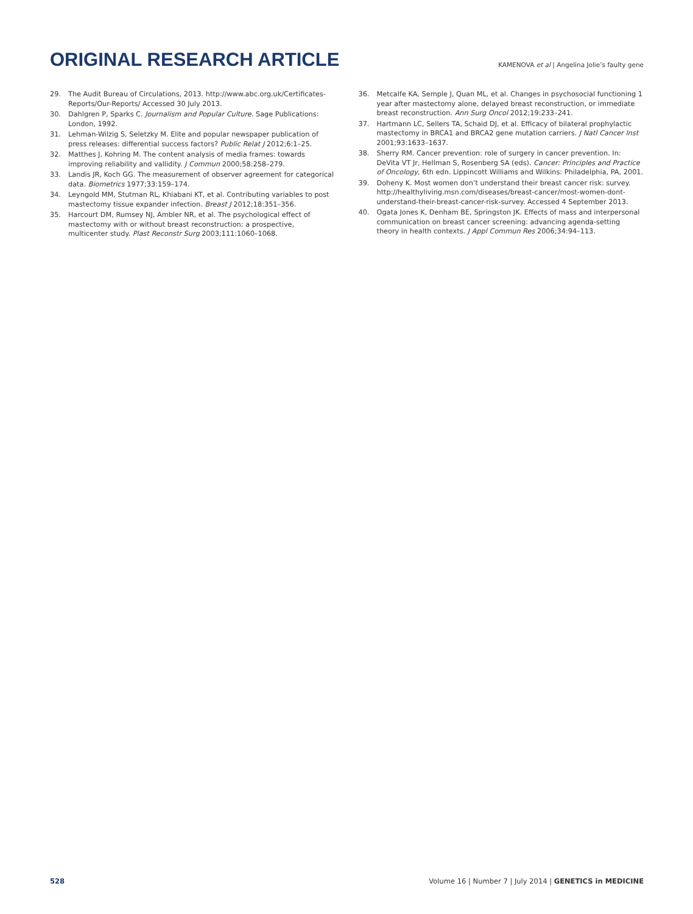ORIGINAL RESEARCH ARTICLE
KAMENOVA et al | Angelina Jolie’s faulty gene
29. The Audit Bureau of Circulations, 2013. http://www.abc.org.uk/Certificates-Reports/Our-Reports/ Accessed 30 July 2013.
30. Dahlgren P, Sparks C. Journalism and Popular Culture. Sage Publications: London, 1992.
31. Lehman-Wilzig S, Seletzky M. Elite and popular newspaper publication of press releases: differential success factors? Public Relat J 2012;6:1–25.
32. Matthes J, Kohring M. The content analysis of media frames: towards improving reliability and vallidity. J Commun 2000;58:258–279.
33. Landis JR, Koch GG. The measurement of observer agreement for categorical data. Biometrics 1977;33:159–174.
34. Leyngold MM, Stutman RL, Khiabani KT, et al. Contributing variables to post mastectomy tissue expander infection. Breast J 2012;18:351–356.
35. Harcourt DM, Rumsey NJ, Ambler NR, et al. The psychological effect of mastectomy with or without breast reconstruction: a prospective, multicenter study. Plast Reconstr Surg 2003;111:1060–1068.
36. Metcalfe KA, Semple J, Quan ML, et al. Changes in psychosocial functioning 1 year after mastectomy alone, delayed breast reconstruction, or immediate breast reconstruction. Ann Surg Oncol 2012;19:233–241.
37. Hartmann LC, Sellers TA, Schaid DJ, et al. Efficacy of bilateral prophylactic mastectomy in BRCA1 and BRCA2 gene mutation carriers. J Natl Cancer Inst 2001;93:1633–1637.
38. Sherry RM. Cancer prevention: role of surgery in cancer prevention. In: DeVita VT Jr, Hellman S, Rosenberg SA (eds). Cancer: Principles and Practice of Oncology, 6th edn. Lippincott Williams and Wilkins: Philadelphia, PA, 2001.
39. Doheny K. Most women don’t understand their breast cancer risk: survey. http://healthyliving.msn.com/diseases/breast-cancer/most-women-dont-understand-their-breast-cancer-risk-survey. Accessed 4 September 2013.
40. Ogata Jones K, Denham BE, Springston JK. Effects of mass and interpersonal communication on breast cancer screening: advancing agenda-setting theory in health contexts. J Appl Commun Res 2006;34:94–113.
528 Volume 16 | Number 7 | July 2014 | GENETICS in MEDICINE